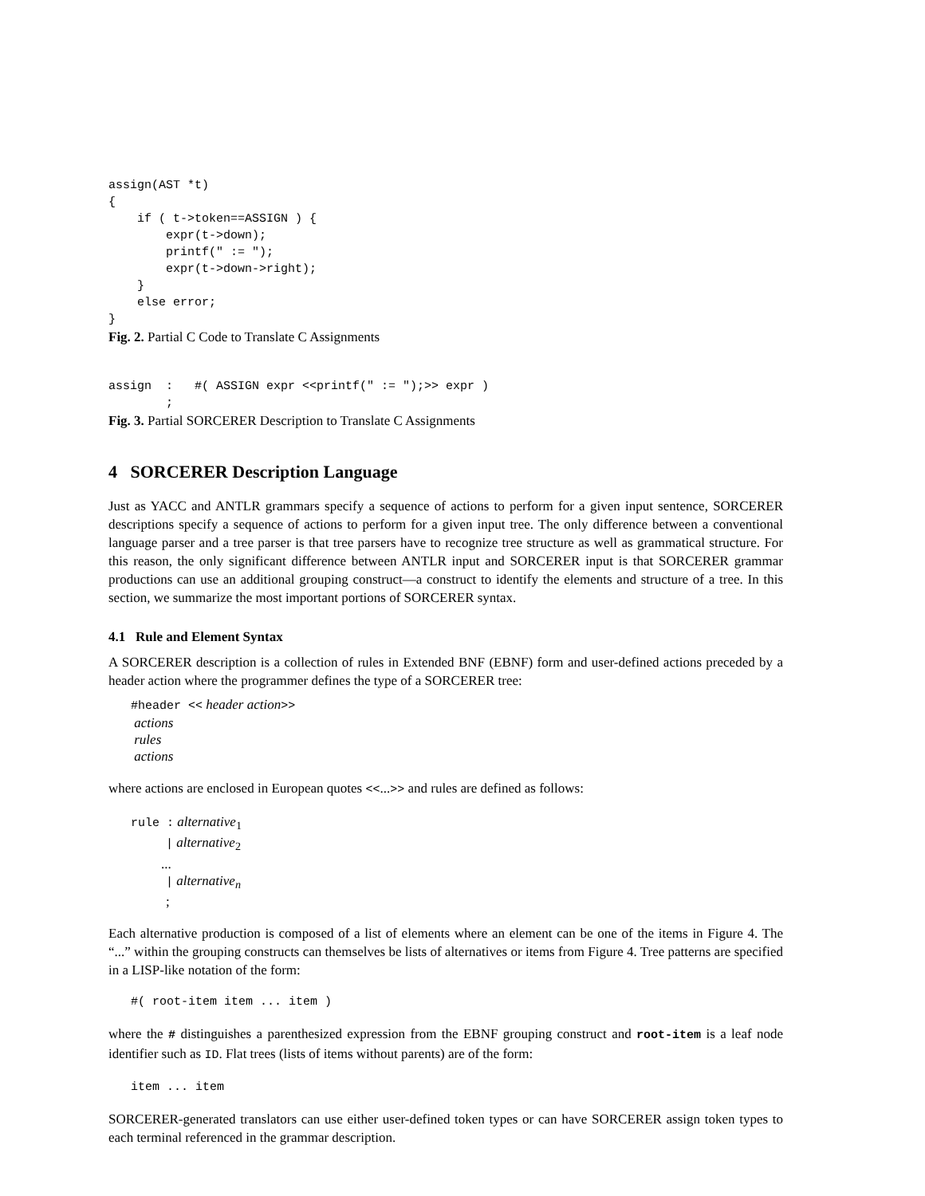assign(AST *t)
{
    if ( t->token==ASSIGN ) {
        expr(t->down);
        printf(" := ");
        expr(t->down->right);
    }
    else error;
}
Fig. 2. Partial C Code to Translate C Assignments
assign  :   #( ASSIGN expr <<printf(" := ");>> expr )
        ;
Fig. 3. Partial SORCERER Description to Translate C Assignments
4 SORCERER Description Language
Just as YACC and ANTLR grammars specify a sequence of actions to perform for a given input sentence, SORCERER descriptions specify a sequence of actions to perform for a given input tree. The only difference between a conventional language parser and a tree parser is that tree parsers have to recognize tree structure as well as grammatical structure. For this reason, the only significant difference between ANTLR input and SORCERER input is that SORCERER grammar productions can use an additional grouping construct—a construct to identify the elements and structure of a tree. In this section, we summarize the most important portions of SORCERER syntax.
4.1 Rule and Element Syntax
A SORCERER description is a collection of rules in Extended BNF (EBNF) form and user-defined actions preceded by a header action where the programmer defines the type of a SORCERER tree:
#header << header action>>
actions
rules
actions
where actions are enclosed in European quotes <<...>> and rules are defined as follows:
rule : alternative<sub>1</sub>
| alternative<sub>2</sub>
...
| alternative<sub>n</sub>
;
Each alternative production is composed of a list of elements where an element can be one of the items in Figure 4. The “...” within the grouping constructs can themselves be lists of alternatives or items from Figure 4. Tree patterns are specified in a LISP-like notation of the form:
#( root-item item ... item )
where the # distinguishes a parenthesized expression from the EBNF grouping construct and root-item is a leaf node identifier such as ID. Flat trees (lists of items without parents) are of the form:
item ... item
SORCERER-generated translators can use either user-defined token types or can have SORCERER assign token types to each terminal referenced in the grammar description.